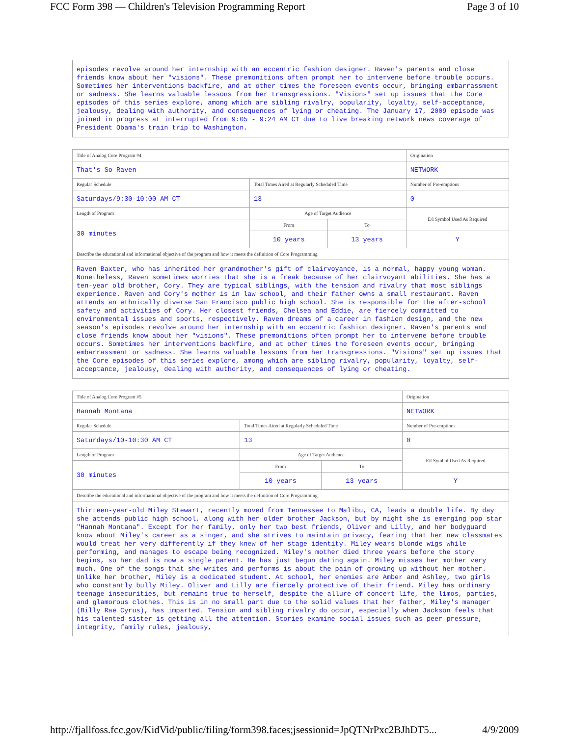FCC Form 398 — Children's Television Programming Report Page 3 of 10
episodes revolve around her internship with an eccentric fashion designer. Raven's parents and close friends know about her "visions". These premonitions often prompt her to intervene before trouble occurs. Sometimes her interventions backfire, and at other times the foreseen events occur, bringing embarrassment or sadness. She learns valuable lessons from her transgressions. "Visions" set up issues that the Core episodes of this series explore, among which are sibling rivalry, popularity, loyalty, self-acceptance, jealousy, dealing with authority, and consequences of lying or cheating. The January 17, 2009 episode was joined in progress at interrupted from 9:05 - 9:24 AM CT due to live breaking network news coverage of President Obama's train trip to Washington.
| Title of Analog Core Program #4 | | | Origination |
| --- | --- | --- | --- |
| That's So Raven | | | NETWORK |
| Regular Schedule | Total Times Aired at Regularly Scheduled Time | | Number of Pre-emptions |
| Saturdays/9:30-10:00 AM CT | 13 | | 0 |
| Length of Program | Age of Target Audience | | E/I Symbol Used As Required |
| 30 minutes | From | To | |
| | 10 years | 13 years | Y |
| Describe the educational and informational objective of the program and how it meets the definition of Core Programming | | | |
| Raven Baxter, who has inherited her grandmother's gift of clairvoyance, is a normal, happy young woman. Nonetheless, Raven sometimes worries that she is a freak because of her clairvoyant abilities. She has a ten-year old brother, Cory. They are typical siblings, with the tension and rivalry that most siblings experience. Raven and Cory's mother is in law school, and their father owns a small restaurant. Raven attends an ethnically diverse San Francisco public high school. She is responsible for the after-school safety and activities of Cory. Her closest friends, Chelsea and Eddie, are fiercely committed to environmental issues and sports, respectively. Raven dreams of a career in fashion design, and the new season's episodes revolve around her internship with an eccentric fashion designer. Raven's parents and close friends know about her "visions". These premonitions often prompt her to intervene before trouble occurs. Sometimes her interventions backfire, and at other times the foreseen events occur, bringing embarrassment or sadness. She learns valuable lessons from her transgressions. "Visions" set up issues that the Core episodes of this series explore, among which are sibling rivalry, popularity, loyalty, self-acceptance, jealousy, dealing with authority, and consequences of lying or cheating. | | | |
| Title of Analog Core Program #5 | | | Origination |
| --- | --- | --- | --- |
| Hannah Montana | | | NETWORK |
| Regular Schedule | Total Times Aired at Regularly Scheduled Time | | Number of Pre-emptions |
| Saturdays/10-10:30 AM CT | 13 | | 0 |
| Length of Program | Age of Target Audience | | E/I Symbol Used As Required |
| 30 minutes | From | To | |
| | 10 years | 13 years | Y |
| Describe the educational and informational objective of the program and how it meets the definition of Core Programming | | | |
| Thirteen-year-old Miley Stewart, recently moved from Tennessee to Malibu, CA, leads a double life. By day she attends public high school, along with her older brother Jackson, but by night she is emerging pop star "Hannah Montana". Except for her family, only her two best friends, Oliver and Lilly, and her bodyguard know about Miley's career as a singer, and she strives to maintain privacy, fearing that her new classmates would treat her very differently if they knew of her stage identity. Miley wears blonde wigs while performing, and manages to escape being recognized. Miley's mother died three years before the story begins, so her dad is now a single parent. He has just begun dating again. Miley misses her mother very much. One of the songs that she writes and performs is about the pain of growing up without her mother. Unlike her brother, Miley is a dedicated student. At school, her enemies are Amber and Ashley, two girls who constantly bully Miley. Oliver and Lilly are fiercely protective of their friend. Miley has ordinary teenage insecurities, but remains true to herself, despite the allure of concert life, the limos, parties, and glamorous clothes. This is in no small part due to the solid values that her father, Miley's manager (Billy Rae Cyrus), has imparted. Tension and sibling rivalry do occur, especially when Jackson feels that his talented sister is getting all the attention. Stories examine social issues such as peer pressure, integrity, family rules, jealousy, | | | |
http://fjallfoss.fcc.gov/KidVid/public/filing/form398.faces;jsessionid=JpQTNrPxc2BJhDT5... 4/9/2009